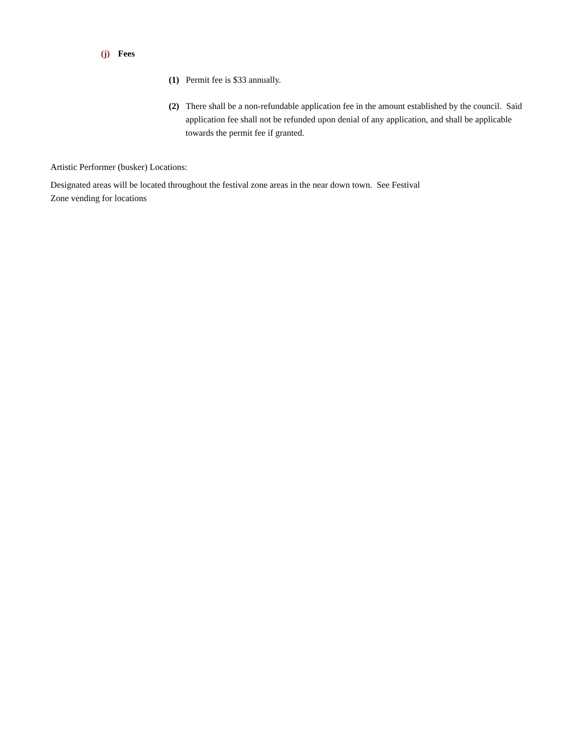(j) Fees
(1) Permit fee is $33 annually.
(2) There shall be a non-refundable application fee in the amount established by the council. Said application fee shall not be refunded upon denial of any application, and shall be applicable towards the permit fee if granted.
Artistic Performer (busker) Locations:
Designated areas will be located throughout the festival zone areas in the near down town. See Festival
Zone vending for locations